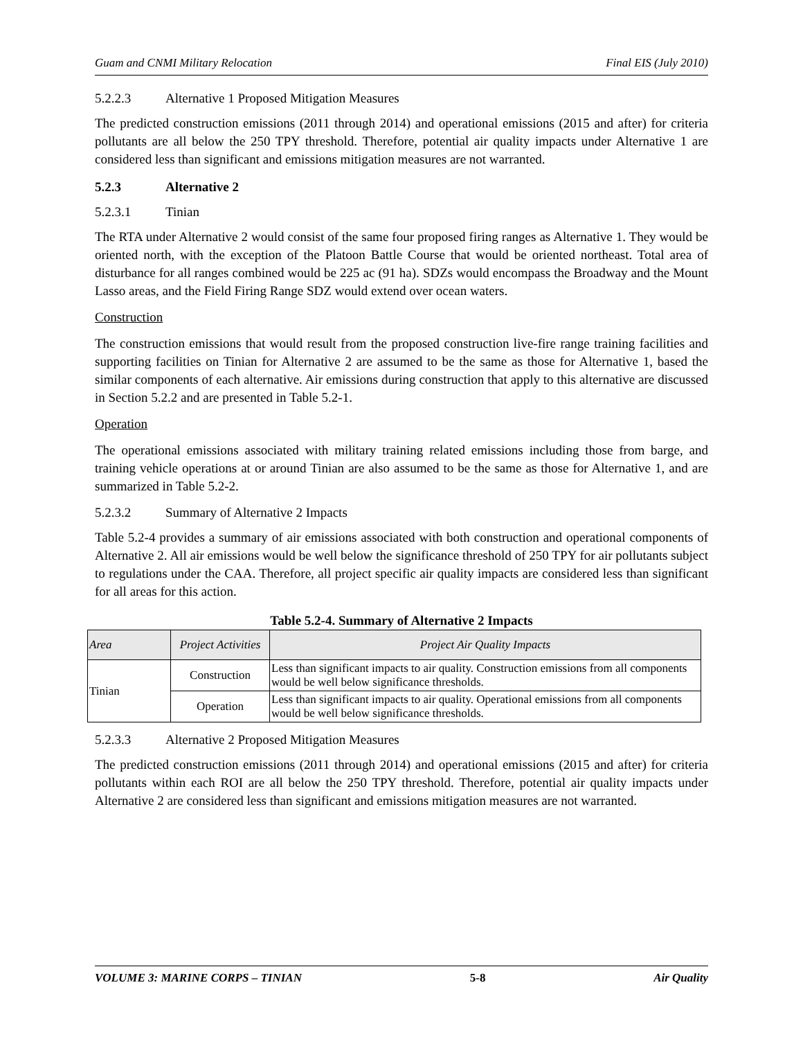Guam and CNMI Military Relocation Final EIS (July 2010)
5.2.2.3 Alternative 1 Proposed Mitigation Measures
The predicted construction emissions (2011 through 2014) and operational emissions (2015 and after) for criteria pollutants are all below the 250 TPY threshold. Therefore, potential air quality impacts under Alternative 1 are considered less than significant and emissions mitigation measures are not warranted.
5.2.3 Alternative 2
5.2.3.1 Tinian
The RTA under Alternative 2 would consist of the same four proposed firing ranges as Alternative 1. They would be oriented north, with the exception of the Platoon Battle Course that would be oriented northeast. Total area of disturbance for all ranges combined would be 225 ac (91 ha). SDZs would encompass the Broadway and the Mount Lasso areas, and the Field Firing Range SDZ would extend over ocean waters.
Construction
The construction emissions that would result from the proposed construction live-fire range training facilities and supporting facilities on Tinian for Alternative 2 are assumed to be the same as those for Alternative 1, based the similar components of each alternative. Air emissions during construction that apply to this alternative are discussed in Section 5.2.2 and are presented in Table 5.2-1.
Operation
The operational emissions associated with military training related emissions including those from barge, and training vehicle operations at or around Tinian are also assumed to be the same as those for Alternative 1, and are summarized in Table 5.2-2.
5.2.3.2 Summary of Alternative 2 Impacts
Table 5.2-4 provides a summary of air emissions associated with both construction and operational components of Alternative 2. All air emissions would be well below the significance threshold of 250 TPY for air pollutants subject to regulations under the CAA. Therefore, all project specific air quality impacts are considered less than significant for all areas for this action.
Table 5.2-4. Summary of Alternative 2 Impacts
| Area | Project Activities | Project Air Quality Impacts |
| --- | --- | --- |
| Tinian | Construction | Less than significant impacts to air quality. Construction emissions from all components would be well below significance thresholds. |
| | Operation | Less than significant impacts to air quality. Operational emissions from all components would be well below significance thresholds. |
5.2.3.3 Alternative 2 Proposed Mitigation Measures
The predicted construction emissions (2011 through 2014) and operational emissions (2015 and after) for criteria pollutants within each ROI are all below the 250 TPY threshold. Therefore, potential air quality impacts under Alternative 2 are considered less than significant and emissions mitigation measures are not warranted.
VOLUME 3: MARINE CORPS – TINIAN 5-8 Air Quality